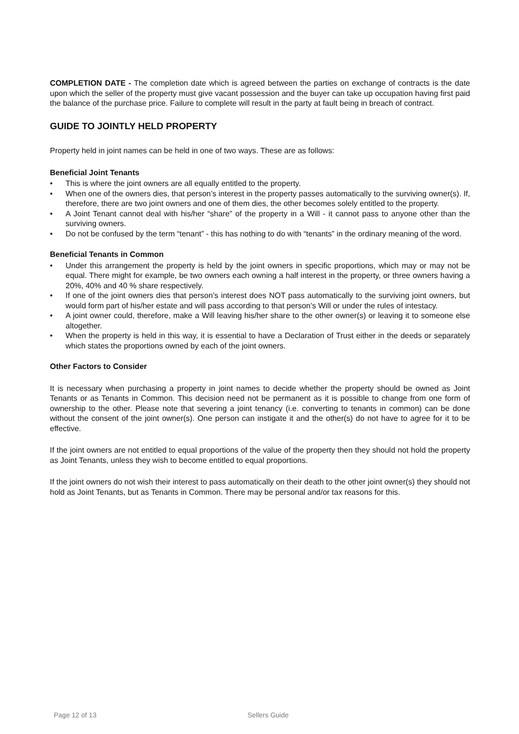COMPLETION DATE - The completion date which is agreed between the parties on exchange of contracts is the date upon which the seller of the property must give vacant possession and the buyer can take up occupation having first paid the balance of the purchase price. Failure to complete will result in the party at fault being in breach of contract.
GUIDE TO JOINTLY HELD PROPERTY
Property held in joint names can be held in one of two ways. These are as follows:
Beneficial Joint Tenants
• This is where the joint owners are all equally entitled to the property.
• When one of the owners dies, that person’s interest in the property passes automatically to the surviving owner(s). If, therefore, there are two joint owners and one of them dies, the other becomes solely entitled to the property.
• A Joint Tenant cannot deal with his/her “share” of the property in a Will - it cannot pass to anyone other than the surviving owners.
• Do not be confused by the term “tenant” - this has nothing to do with “tenants” in the ordinary meaning of the word.
Beneficial Tenants in Common
• Under this arrangement the property is held by the joint owners in specific proportions, which may or may not be equal. There might for example, be two owners each owning a half interest in the property, or three owners having a 20%, 40% and 40 % share respectively.
• If one of the joint owners dies that person’s interest does NOT pass automatically to the surviving joint owners, but would form part of his/her estate and will pass according to that person’s Will or under the rules of intestacy.
• A joint owner could, therefore, make a Will leaving his/her share to the other owner(s) or leaving it to someone else altogether.
• When the property is held in this way, it is essential to have a Declaration of Trust either in the deeds or separately which states the proportions owned by each of the joint owners.
Other Factors to Consider
It is necessary when purchasing a property in joint names to decide whether the property should be owned as Joint Tenants or as Tenants in Common. This decision need not be permanent as it is possible to change from one form of ownership to the other. Please note that severing a joint tenancy (i.e. converting to tenants in common) can be done without the consent of the joint owner(s). One person can instigate it and the other(s) do not have to agree for it to be effective.
If the joint owners are not entitled to equal proportions of the value of the property then they should not hold the property as Joint Tenants, unless they wish to become entitled to equal proportions.
If the joint owners do not wish their interest to pass automatically on their death to the other joint owner(s) they should not hold as Joint Tenants, but as Tenants in Common. There may be personal and/or tax reasons for this.
Page 12 of 13 Sellers Guide